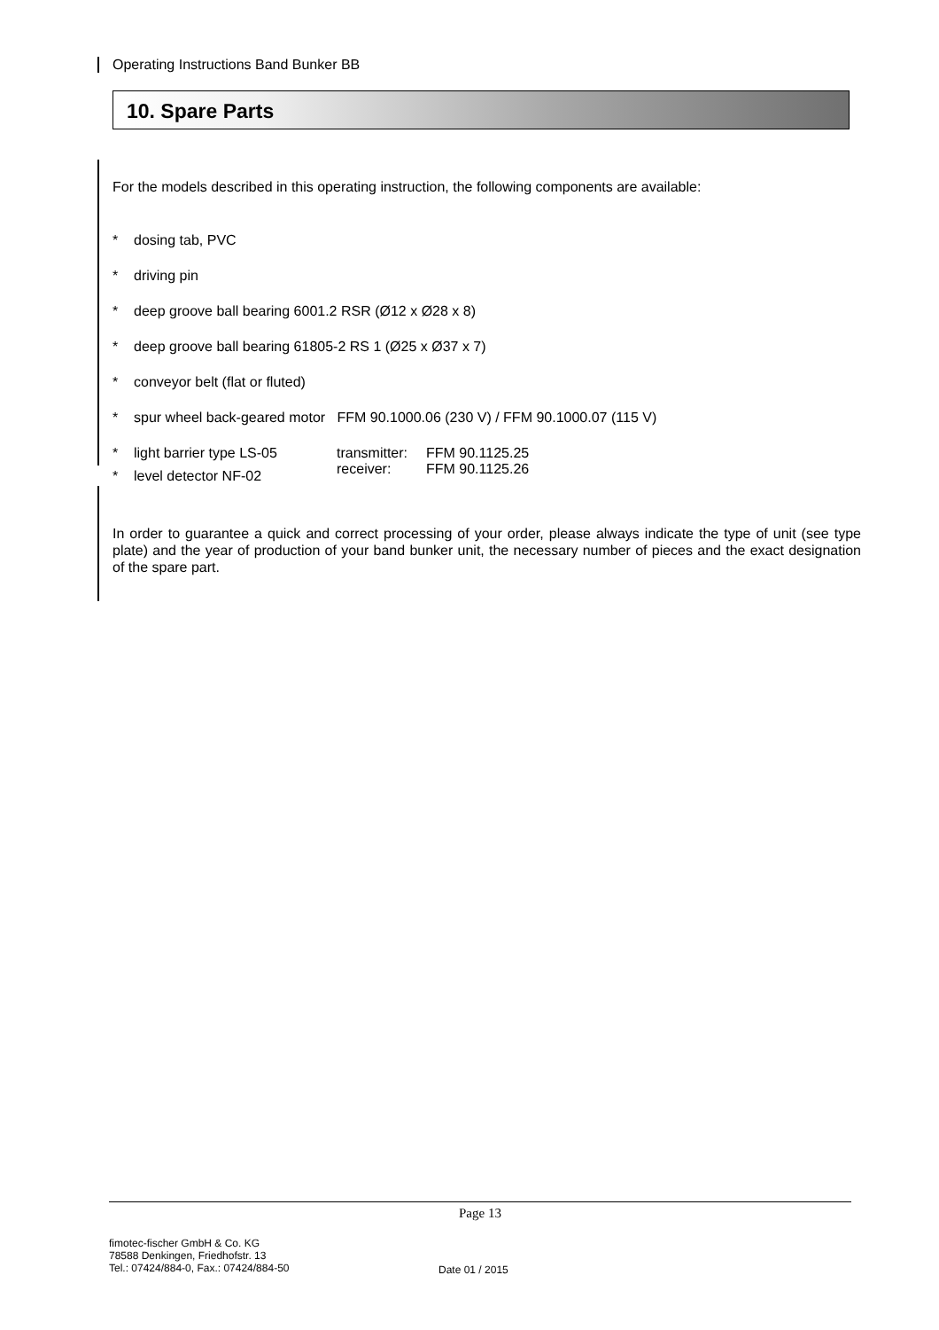Operating Instructions Band Bunker BB
10. Spare Parts
For the models described in this operating instruction, the following components are available:
* dosing tab, PVC
* driving pin
* deep groove ball bearing 6001.2 RSR (Ø12 x Ø28 x 8)
* deep groove ball bearing 61805-2 RS 1 (Ø25 x Ø37 x 7)
* conveyor belt (flat or fluted)
* spur wheel back-geared motor FFM 90.1000.06 (230 V) / FFM 90.1000.07 (115 V)
* light barrier type LS-05 transmitter:
receiver: FFM 90.1125.25
FFM 90.1125.26
* level detector NF-02
In order to guarantee a quick and correct processing of your order, please always indicate the type of unit (see type plate) and the year of production of your band bunker unit, the necessary number of pieces and the exact designation of the spare part.
Page 13
fimotec-fischer GmbH & Co. KG
78588 Denkingen, Friedhofstr. 13
Tel.: 07424/884-0, Fax.: 07424/884-50
Date 01 / 2015